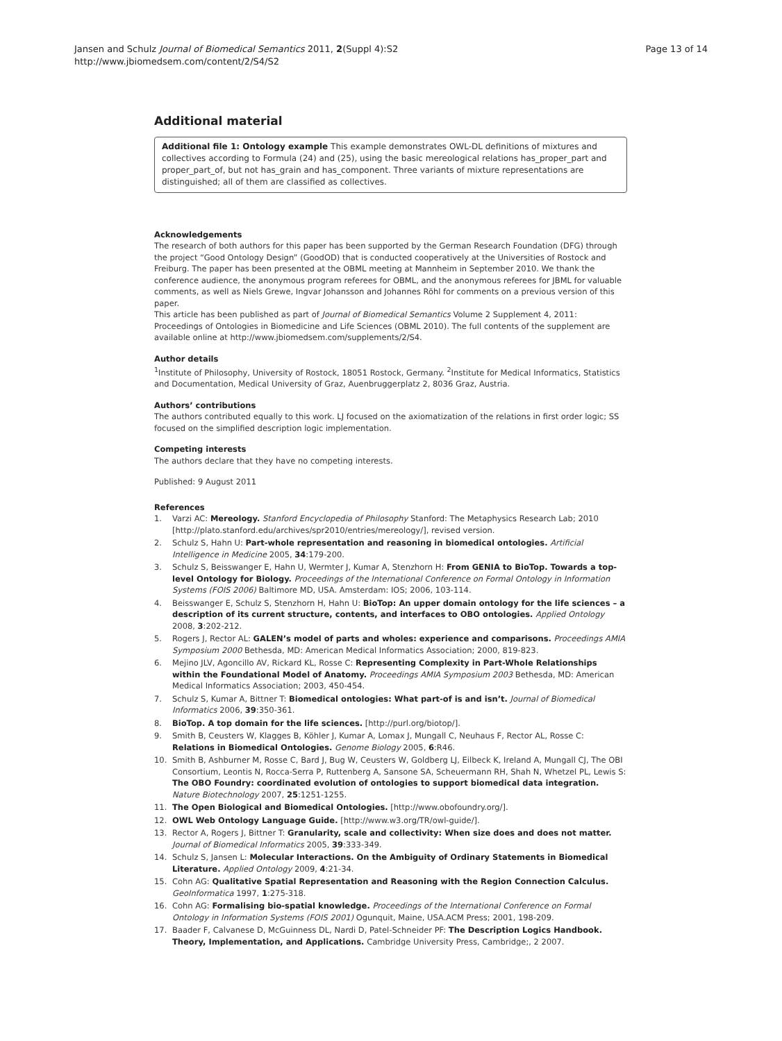Jansen and Schulz Journal of Biomedical Semantics 2011, 2(Suppl 4):S2
http://www.jbiomedsem.com/content/2/S4/S2
Page 13 of 14
Additional material
Additional file 1: Ontology example This example demonstrates OWL-DL definitions of mixtures and collectives according to Formula (24) and (25), using the basic mereological relations has_proper_part and proper_part_of, but not has_grain and has_component. Three variants of mixture representations are distinguished; all of them are classified as collectives.
Acknowledgements
The research of both authors for this paper has been supported by the German Research Foundation (DFG) through the project “Good Ontology Design” (GoodOD) that is conducted cooperatively at the Universities of Rostock and Freiburg. The paper has been presented at the OBML meeting at Mannheim in September 2010. We thank the conference audience, the anonymous program referees for OBML, and the anonymous referees for JBML for valuable comments, as well as Niels Grewe, Ingvar Johansson and Johannes Röhl for comments on a previous version of this paper.
This article has been published as part of Journal of Biomedical Semantics Volume 2 Supplement 4, 2011: Proceedings of Ontologies in Biomedicine and Life Sciences (OBML 2010). The full contents of the supplement are available online at http://www.jbiomedsem.com/supplements/2/S4.
Author details
<sup>1</sup> Institute of Philosophy, University of Rostock, 18051 Rostock, Germany. <sup>2</sup>Institute for Medical Informatics, Statistics and Documentation, Medical University of Graz, Auenbruggerplatz 2, 8036 Graz, Austria.
Authors’ contributions
The authors contributed equally to this work. LJ focused on the axiomatization of the relations in first order logic; SS focused on the simplified description logic implementation.
Competing interests
The authors declare that they have no competing interests.
Published: 9 August 2011
References
1. Varzi AC: Mereology. Stanford Encyclopedia of Philosophy Stanford: The Metaphysics Research Lab; 2010 [http://plato.stanford.edu/archives/spr2010/entries/mereology/], revised version.
2. Schulz S, Hahn U: Part-whole representation and reasoning in biomedical ontologies. Artificial Intelligence in Medicine 2005, 34:179-200.
3. Schulz S, Beisswanger E, Hahn U, Wermter J, Kumar A, Stenzhorn H: From GENIA to BioTop. Towards a top-level Ontology for Biology. Proceedings of the International Conference on Formal Ontology in Information Systems (FOIS 2006) Baltimore MD, USA. Amsterdam: IOS; 2006, 103-114.
4. Beisswanger E, Schulz S, Stenzhorn H, Hahn U: BioTop: An upper domain ontology for the life sciences – a description of its current structure, contents, and interfaces to OBO ontologies. Applied Ontology 2008, 3:202-212.
5. Rogers J, Rector AL: GALEN’s model of parts and wholes: experience and comparisons. Proceedings AMIA Symposium 2000 Bethesda, MD: American Medical Informatics Association; 2000, 819-823.
6. Mejino JLV, Agoncillo AV, Rickard KL, Rosse C: Representing Complexity in Part-Whole Relationships within the Foundational Model of Anatomy. Proceedings AMIA Symposium 2003 Bethesda, MD: American Medical Informatics Association; 2003, 450-454.
7. Schulz S, Kumar A, Bittner T: Biomedical ontologies: What part-of is and isn’t. Journal of Biomedical Informatics 2006, 39:350-361.
8. BioTop. A top domain for the life sciences. [http://purl.org/biotop/].
9. Smith B, Ceusters W, Klagges B, Köhler J, Kumar A, Lomax J, Mungall C, Neuhaus F, Rector AL, Rosse C: Relations in Biomedical Ontologies. Genome Biology 2005, 6:R46.
10. Smith B, Ashburner M, Rosse C, Bard J, Bug W, Ceusters W, Goldberg LJ, Eilbeck K, Ireland A, Mungall CJ, The OBI Consortium, Leontis N, Rocca-Serra P, Ruttenberg A, Sansone SA, Scheuermann RH, Shah N, Whetzel PL, Lewis S: The OBO Foundry: coordinated evolution of ontologies to support biomedical data integration. Nature Biotechnology 2007, 25:1251-1255.
11. The Open Biological and Biomedical Ontologies. [http://www.obofoundry.org/].
12. OWL Web Ontology Language Guide. [http://www.w3.org/TR/owl-guide/].
13. Rector A, Rogers J, Bittner T: Granularity, scale and collectivity: When size does and does not matter. Journal of Biomedical Informatics 2005, 39:333-349.
14. Schulz S, Jansen L: Molecular Interactions. On the Ambiguity of Ordinary Statements in Biomedical Literature. Applied Ontology 2009, 4:21-34.
15. Cohn AG: Qualitative Spatial Representation and Reasoning with the Region Connection Calculus. GeoInformatica 1997, 1:275-318.
16. Cohn AG: Formalising bio-spatial knowledge. Proceedings of the International Conference on Formal Ontology in Information Systems (FOIS 2001) Ogunquit, Maine, USA.ACM Press; 2001, 198-209.
17. Baader F, Calvanese D, McGuinness DL, Nardi D, Patel-Schneider PF: The Description Logics Handbook. Theory, Implementation, and Applications. Cambridge University Press, Cambridge;, 2 2007.